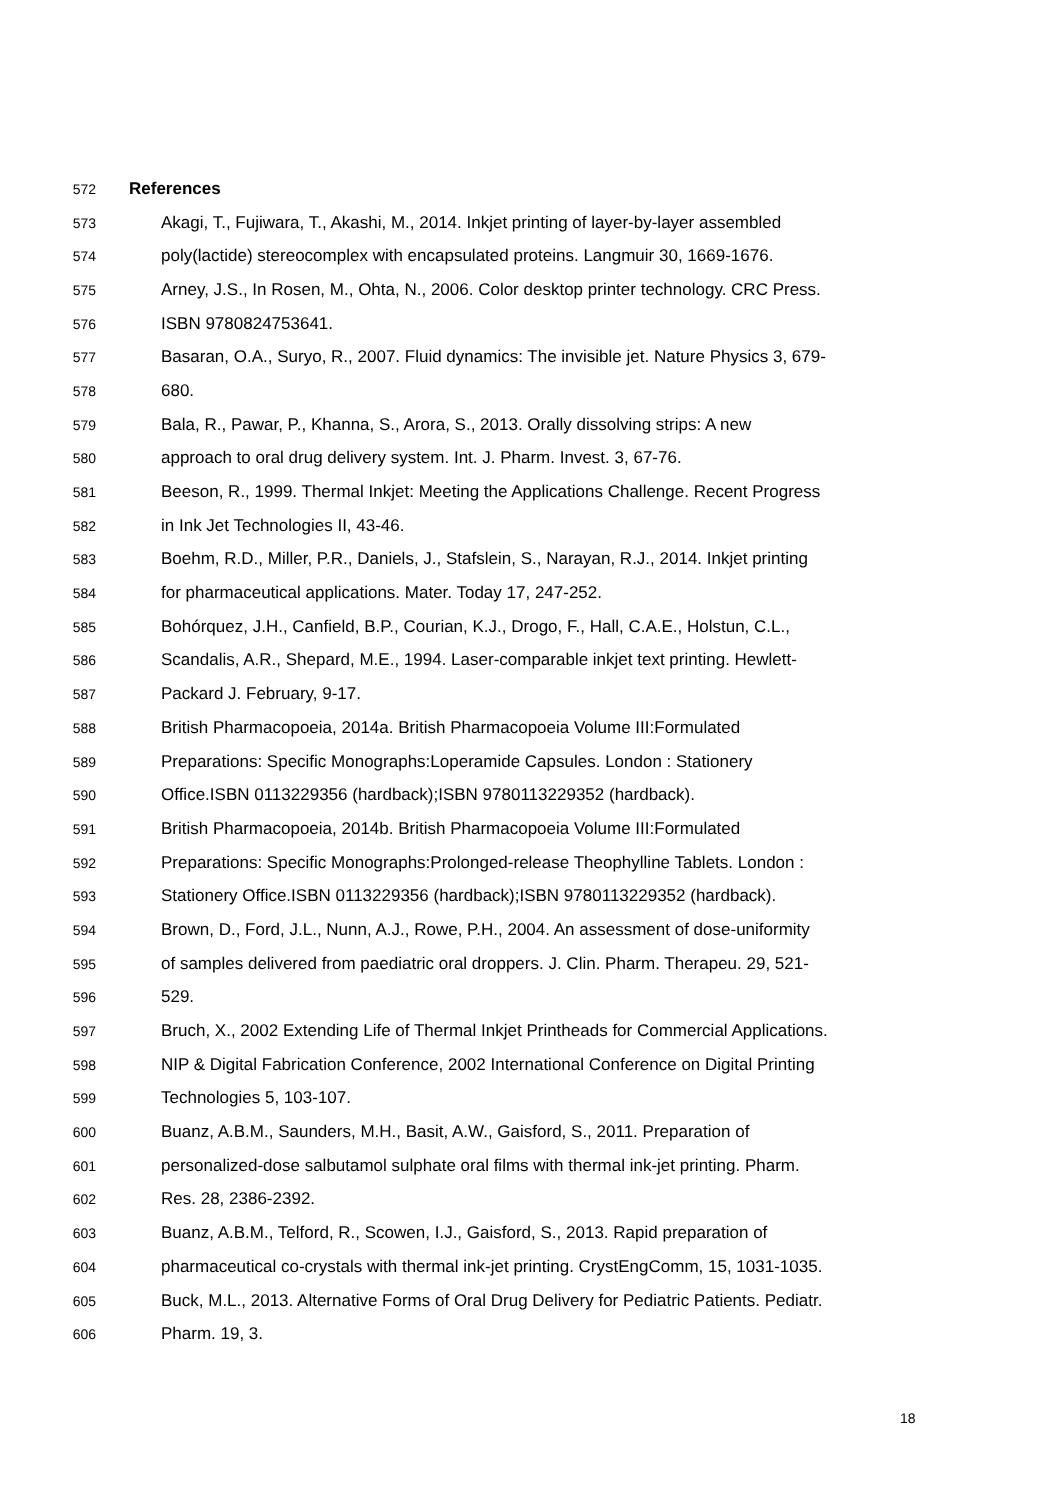572 References
573 Akagi, T., Fujiwara, T., Akashi, M., 2014. Inkjet printing of layer-by-layer assembled
574 poly(lactide) stereocomplex with encapsulated proteins. Langmuir 30, 1669-1676.
575 Arney, J.S., In Rosen, M., Ohta, N., 2006. Color desktop printer technology. CRC Press.
576 ISBN 9780824753641.
577 Basaran, O.A., Suryo, R., 2007. Fluid dynamics: The invisible jet. Nature Physics 3, 679-
578 680.
579 Bala, R., Pawar, P., Khanna, S., Arora, S., 2013. Orally dissolving strips: A new
580 approach to oral drug delivery system. Int. J. Pharm. Invest. 3, 67-76.
581 Beeson, R., 1999. Thermal Inkjet: Meeting the Applications Challenge. Recent Progress
582 in Ink Jet Technologies II, 43-46.
583 Boehm, R.D., Miller, P.R., Daniels, J., Stafslein, S., Narayan, R.J., 2014. Inkjet printing
584 for pharmaceutical applications. Mater. Today 17, 247-252.
585 Bohórquez, J.H., Canfield, B.P., Courian, K.J., Drogo, F., Hall, C.A.E., Holstun, C.L.,
586 Scandalis, A.R., Shepard, M.E., 1994. Laser-comparable inkjet text printing. Hewlett-
587 Packard J. February, 9-17.
588 British Pharmacopoeia, 2014a. British Pharmacopoeia Volume III:Formulated
589 Preparations: Specific Monographs:Loperamide Capsules. London : Stationery
590 Office.ISBN 0113229356 (hardback);ISBN 9780113229352 (hardback).
591 British Pharmacopoeia, 2014b. British Pharmacopoeia Volume III:Formulated
592 Preparations: Specific Monographs:Prolonged-release Theophylline Tablets. London :
593 Stationery Office.ISBN 0113229356 (hardback);ISBN 9780113229352 (hardback).
594 Brown, D., Ford, J.L., Nunn, A.J., Rowe, P.H., 2004. An assessment of dose-uniformity
595 of samples delivered from paediatric oral droppers. J. Clin. Pharm. Therapeu. 29, 521-
596 529.
597 Bruch, X., 2002 Extending Life of Thermal Inkjet Printheads for Commercial Applications.
598 NIP & Digital Fabrication Conference, 2002 International Conference on Digital Printing
599 Technologies 5, 103-107.
600 Buanz, A.B.M., Saunders, M.H., Basit, A.W., Gaisford, S., 2011. Preparation of
601 personalized-dose salbutamol sulphate oral films with thermal ink-jet printing. Pharm.
602 Res. 28, 2386-2392.
603 Buanz, A.B.M., Telford, R., Scowen, I.J., Gaisford, S., 2013. Rapid preparation of
604 pharmaceutical co-crystals with thermal ink-jet printing. CrystEngComm, 15, 1031-1035.
605 Buck, M.L., 2013. Alternative Forms of Oral Drug Delivery for Pediatric Patients. Pediatr.
606 Pharm. 19, 3.
18